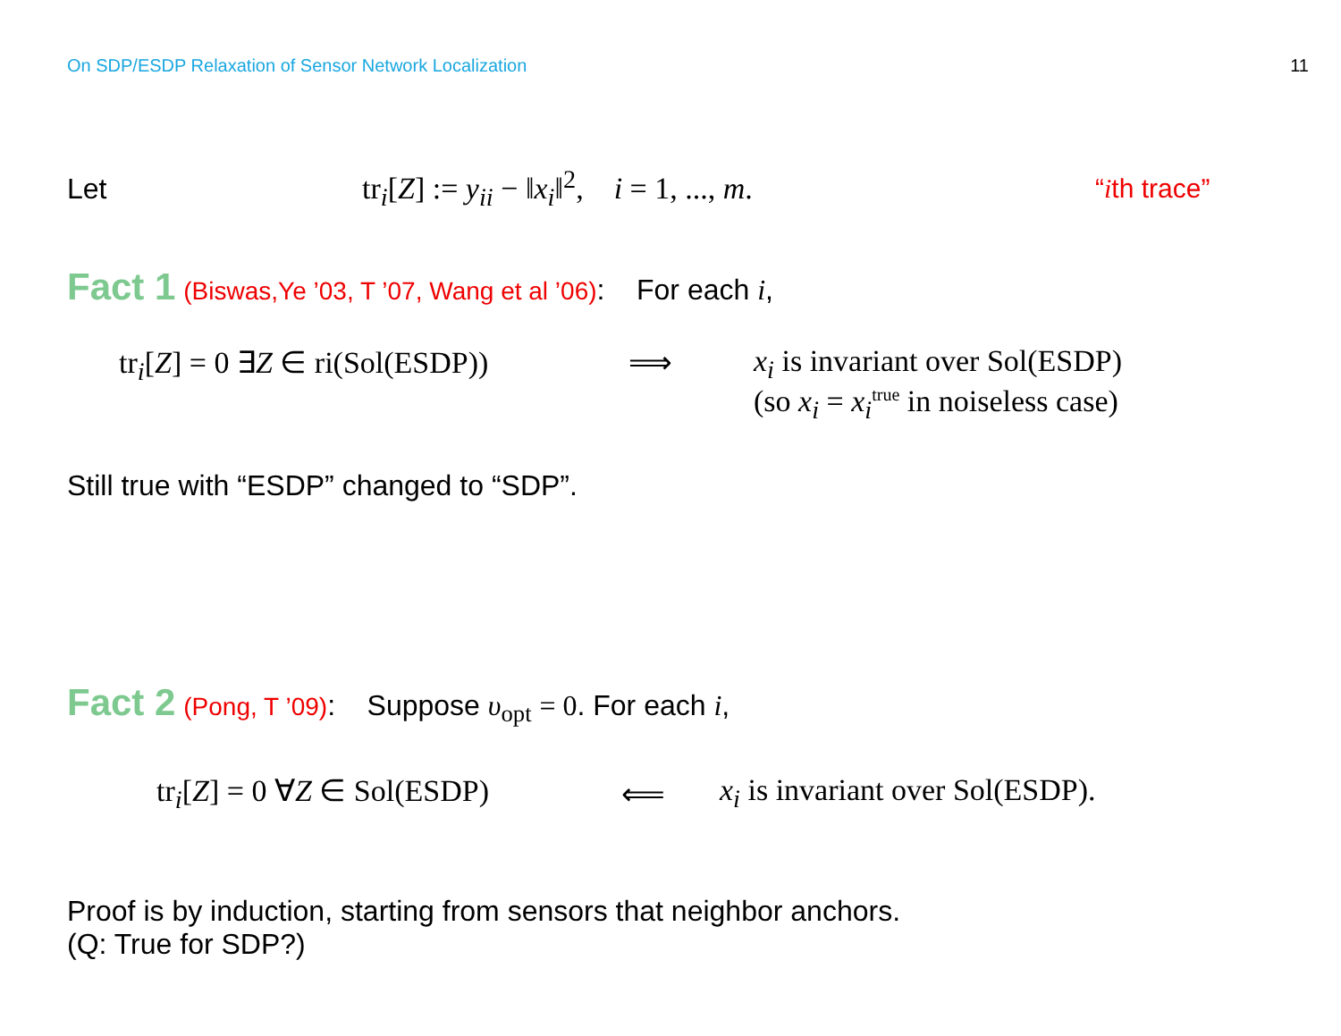On SDP/ESDP Relaxation of Sensor Network Localization 11
Let tr<sub>i</sub>[Z] := y<sub>ii</sub> − ‖x<sub>i</sub>‖<sup>2</sup>, i = 1, ..., m. “ith trace”
Fact 1 (Biswas,Ye ’03, T ’07, Wang et al ’06): For each i,
tr<sub>i</sub>[Z] = 0 ∃Z ∈ ri(Sol(ESDP)) ⟹ x<sub>i</sub> is invariant over Sol(ESDP)
(so x<sub>i</sub> = x<sub>i</sub><sup>true</sup> in noiseless case)
Still true with “ESDP” changed to “SDP”.
Fact 2 (Pong, T ’09): Suppose υ<sub>opt</sub> = 0. For each i,
tr<sub>i</sub>[Z] = 0 ∀Z ∈ Sol(ESDP) ⟸ x<sub>i</sub> is invariant over Sol(ESDP).
Proof is by induction, starting from sensors that neighbor anchors.
(Q: True for SDP?)